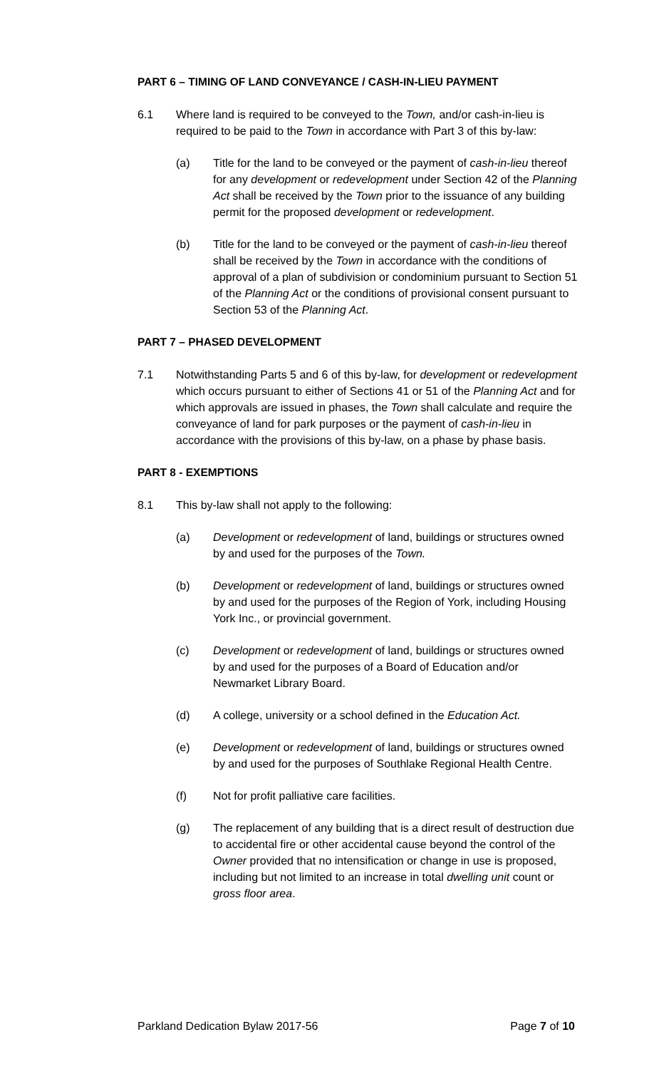PART 6 – TIMING OF LAND CONVEYANCE / CASH-IN-LIEU PAYMENT
6.1 Where land is required to be conveyed to the Town, and/or cash-in-lieu is required to be paid to the Town in accordance with Part 3 of this by-law:
(a) Title for the land to be conveyed or the payment of cash-in-lieu thereof for any development or redevelopment under Section 42 of the Planning Act shall be received by the Town prior to the issuance of any building permit for the proposed development or redevelopment.
(b) Title for the land to be conveyed or the payment of cash-in-lieu thereof shall be received by the Town in accordance with the conditions of approval of a plan of subdivision or condominium pursuant to Section 51 of the Planning Act or the conditions of provisional consent pursuant to Section 53 of the Planning Act.
PART 7 – PHASED DEVELOPMENT
7.1 Notwithstanding Parts 5 and 6 of this by-law, for development or redevelopment which occurs pursuant to either of Sections 41 or 51 of the Planning Act and for which approvals are issued in phases, the Town shall calculate and require the conveyance of land for park purposes or the payment of cash-in-lieu in accordance with the provisions of this by-law, on a phase by phase basis.
PART 8 - EXEMPTIONS
8.1 This by-law shall not apply to the following:
(a) Development or redevelopment of land, buildings or structures owned by and used for the purposes of the Town.
(b) Development or redevelopment of land, buildings or structures owned by and used for the purposes of the Region of York, including Housing York Inc., or provincial government.
(c) Development or redevelopment of land, buildings or structures owned by and used for the purposes of a Board of Education and/or Newmarket Library Board.
(d) A college, university or a school defined in the Education Act.
(e) Development or redevelopment of land, buildings or structures owned by and used for the purposes of Southlake Regional Health Centre.
(f) Not for profit palliative care facilities.
(g) The replacement of any building that is a direct result of destruction due to accidental fire or other accidental cause beyond the control of the Owner provided that no intensification or change in use is proposed, including but not limited to an increase in total dwelling unit count or gross floor area.
Parkland Dedication Bylaw 2017-56 Page 7 of 10